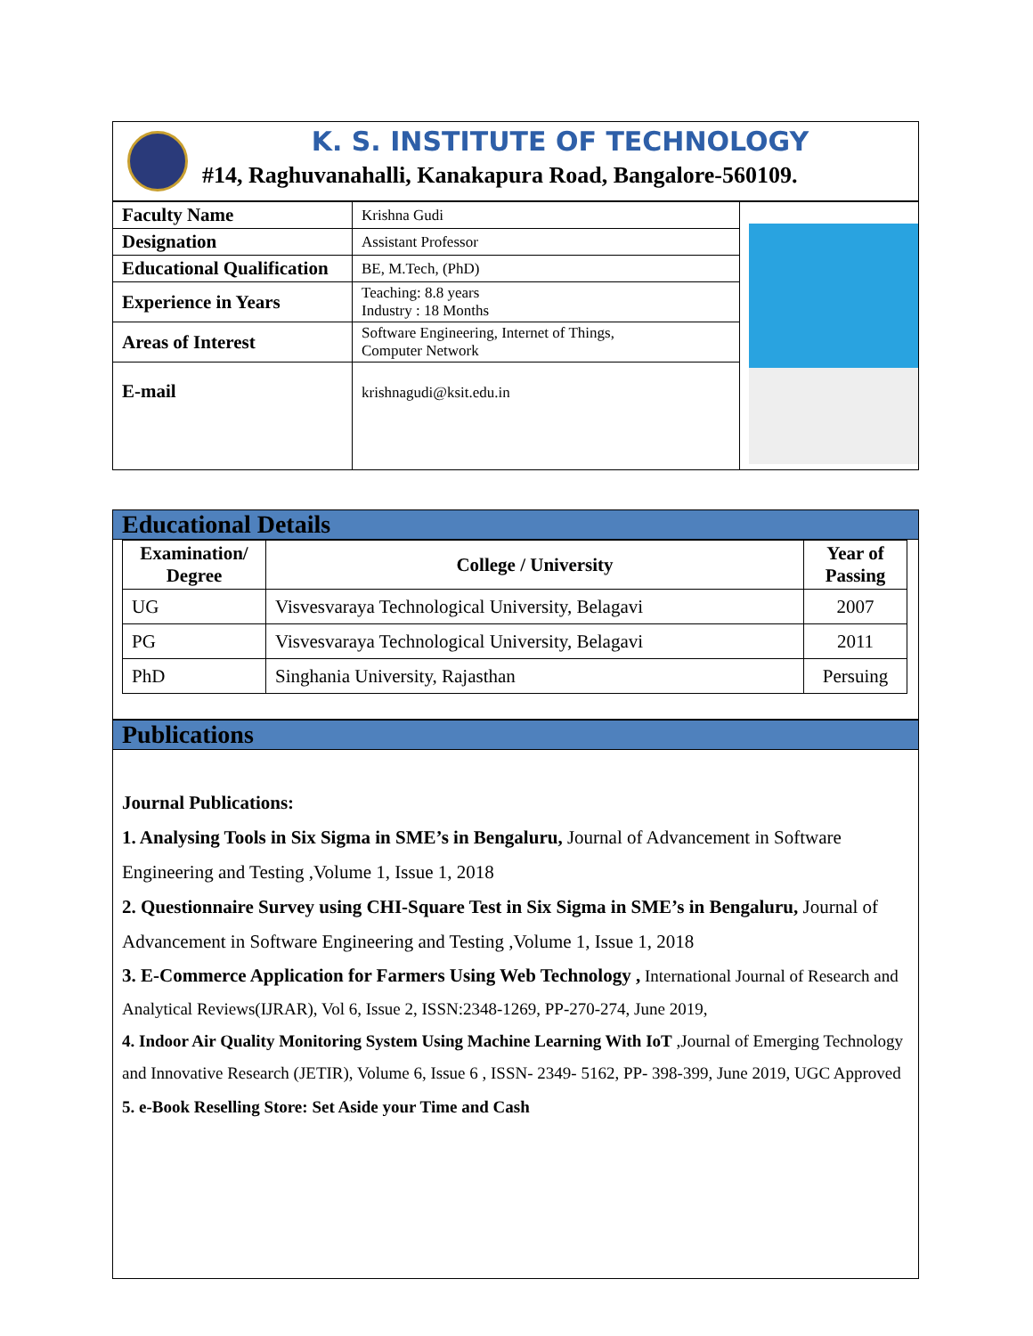K. S. INSTITUTE OF TECHNOLOGY
#14, Raghuvanahalli, Kanakapura Road, Bangalore-560109.
| Faculty Name | Krishna Gudi | |
| Designation | Assistant Professor | |
| Educational Qualification | BE, M.Tech, (PhD) | |
| Experience in Years | Teaching: 8.8 years Industry : 18 Months | |
| Areas of Interest | Software Engineering, Internet of Things, Computer Network | |
| E-mail | krishnagudi@ksit.edu.in | |
Educational Details
| Examination/ Degree | College / University | Year of Passing |
| --- | --- | --- |
| UG | Visvesvaraya Technological University, Belagavi | 2007 |
| PG | Visvesvaraya Technological University, Belagavi | 2011 |
| PhD | Singhania University, Rajasthan | Persuing |
Publications
Journal Publications:
1. Analysing Tools in Six Sigma in SME’s in Bengaluru, Journal of Advancement in Software Engineering and Testing ,Volume 1, Issue 1, 2018
2. Questionnaire Survey using CHI-Square Test in Six Sigma in SME’s in Bengaluru, Journal of Advancement in Software Engineering and Testing ,Volume 1, Issue 1, 2018
3. E-Commerce Application for Farmers Using Web Technology , International Journal of Research and Analytical Reviews(IJRAR), Vol 6, Issue 2, ISSN:2348-1269, PP-270-274, June 2019,
4. Indoor Air Quality Monitoring System Using Machine Learning With IoT ,Journal of Emerging Technology and Innovative Research (JETIR), Volume 6, Issue 6 , ISSN- 2349- 5162, PP- 398-399, June 2019, UGC Approved
5. e-Book Reselling Store: Set Aside your Time and Cash